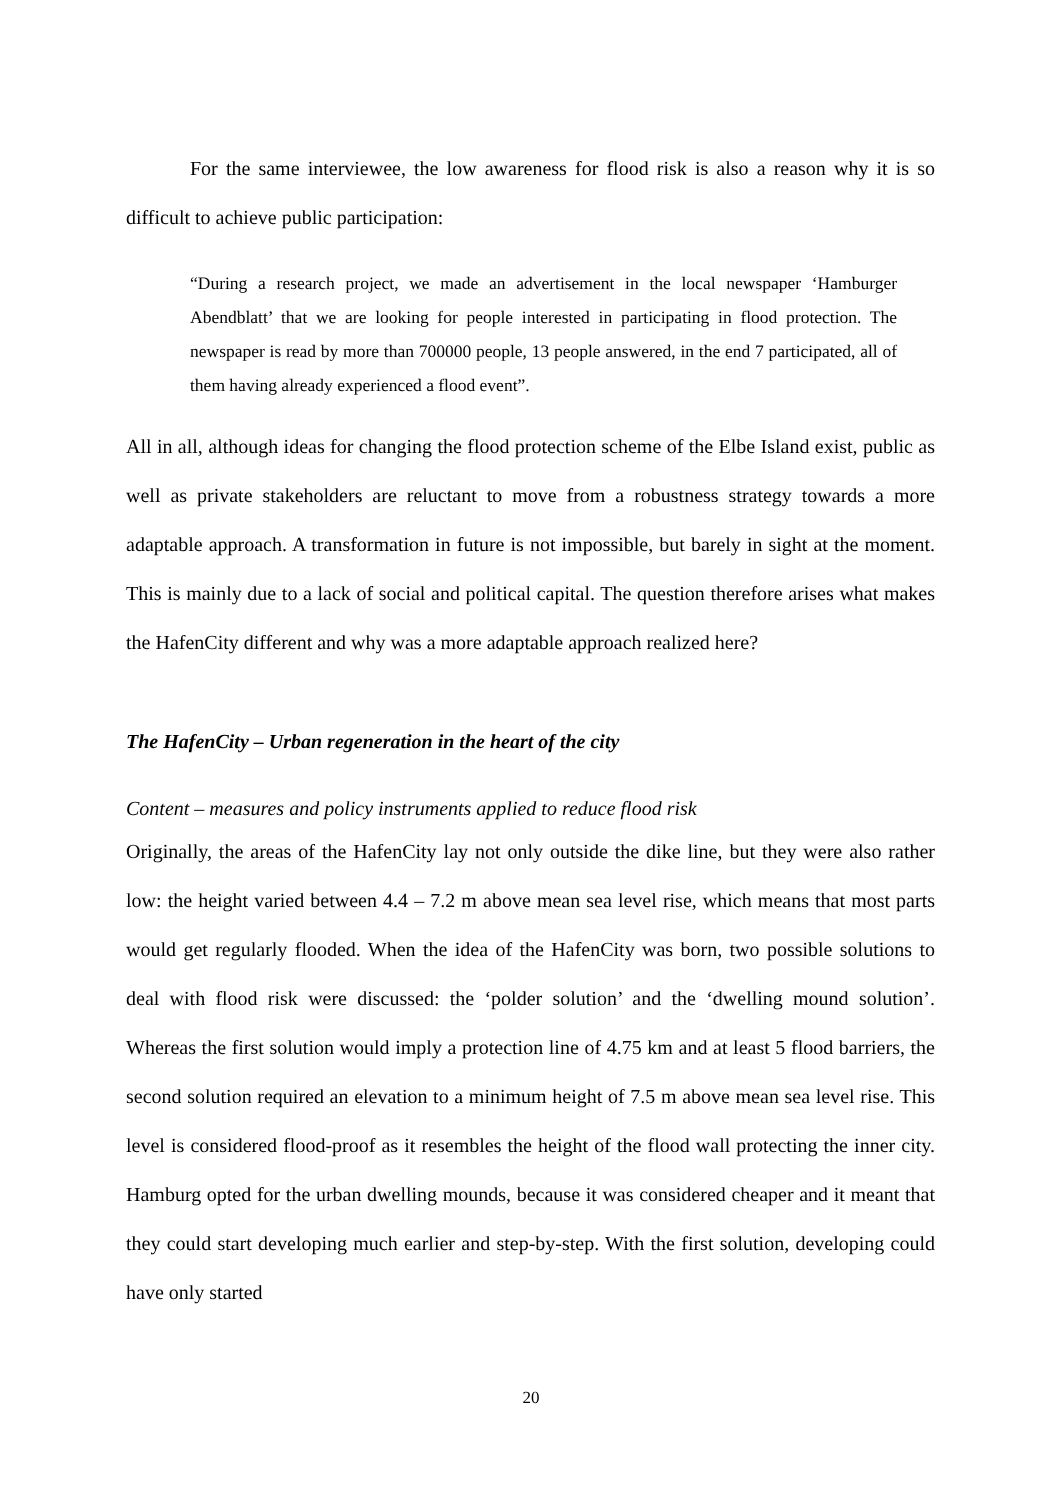For the same interviewee, the low awareness for flood risk is also a reason why it is so difficult to achieve public participation:
“During a research project, we made an advertisement in the local newspaper ‘Hamburger Abendblatt’ that we are looking for people interested in participating in flood protection. The newspaper is read by more than 700000 people, 13 people answered, in the end 7 participated, all of them having already experienced a flood event”.
All in all, although ideas for changing the flood protection scheme of the Elbe Island exist, public as well as private stakeholders are reluctant to move from a robustness strategy towards a more adaptable approach. A transformation in future is not impossible, but barely in sight at the moment. This is mainly due to a lack of social and political capital. The question therefore arises what makes the HafenCity different and why was a more adaptable approach realized here?
The HafenCity – Urban regeneration in the heart of the city
Content – measures and policy instruments applied to reduce flood risk
Originally, the areas of the HafenCity lay not only outside the dike line, but they were also rather low: the height varied between 4.4 – 7.2 m above mean sea level rise, which means that most parts would get regularly flooded. When the idea of the HafenCity was born, two possible solutions to deal with flood risk were discussed: the ‘polder solution’ and the ‘dwelling mound solution’. Whereas the first solution would imply a protection line of 4.75 km and at least 5 flood barriers, the second solution required an elevation to a minimum height of 7.5 m above mean sea level rise. This level is considered flood-proof as it resembles the height of the flood wall protecting the inner city. Hamburg opted for the urban dwelling mounds, because it was considered cheaper and it meant that they could start developing much earlier and step-by-step. With the first solution, developing could have only started
20